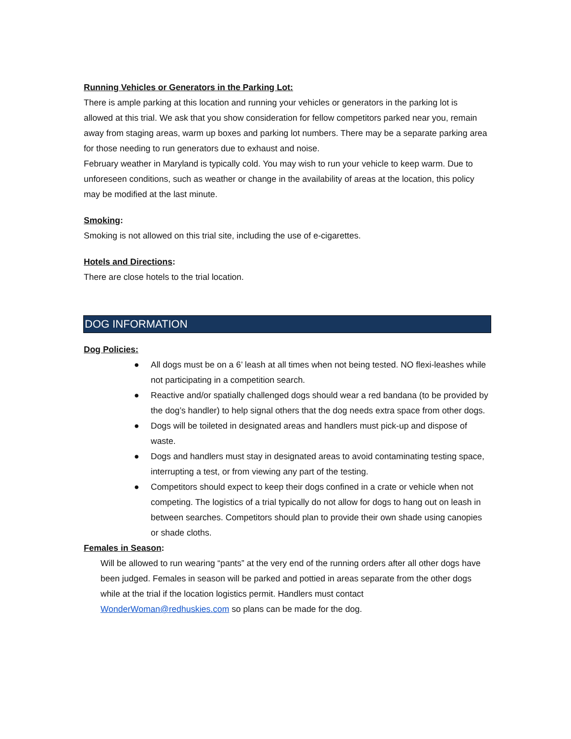Running Vehicles or Generators in the Parking Lot:
There is ample parking at this location and running your vehicles or generators in the parking lot is allowed at this trial. We ask that you show consideration for fellow competitors parked near you, remain away from staging areas, warm up boxes and parking lot numbers. There may be a separate parking area for those needing to run generators due to exhaust and noise.
February weather in Maryland is typically cold. You may wish to run your vehicle to keep warm. Due to unforeseen conditions, such as weather or change in the availability of areas at the location, this policy may be modified at the last minute.
Smoking:
Smoking is not allowed on this trial site, including the use of e-cigarettes.
Hotels and Directions:
There are close hotels to the trial location.
DOG INFORMATION
Dog Policies:
● All dogs must be on a 6’ leash at all times when not being tested. NO flexi-leashes while not participating in a competition search.
● Reactive and/or spatially challenged dogs should wear a red bandana (to be provided by the dog’s handler) to help signal others that the dog needs extra space from other dogs.
● Dogs will be toileted in designated areas and handlers must pick-up and dispose of waste.
● Dogs and handlers must stay in designated areas to avoid contaminating testing space, interrupting a test, or from viewing any part of the testing.
● Competitors should expect to keep their dogs confined in a crate or vehicle when not competing. The logistics of a trial typically do not allow for dogs to hang out on leash in between searches. Competitors should plan to provide their own shade using canopies or shade cloths.
Females in Season:
Will be allowed to run wearing “pants” at the very end of the running orders after all other dogs have been judged. Females in season will be parked and pottied in areas separate from the other dogs while at the trial if the location logistics permit. Handlers must contact WonderWoman@redhuskies.com so plans can be made for the dog.